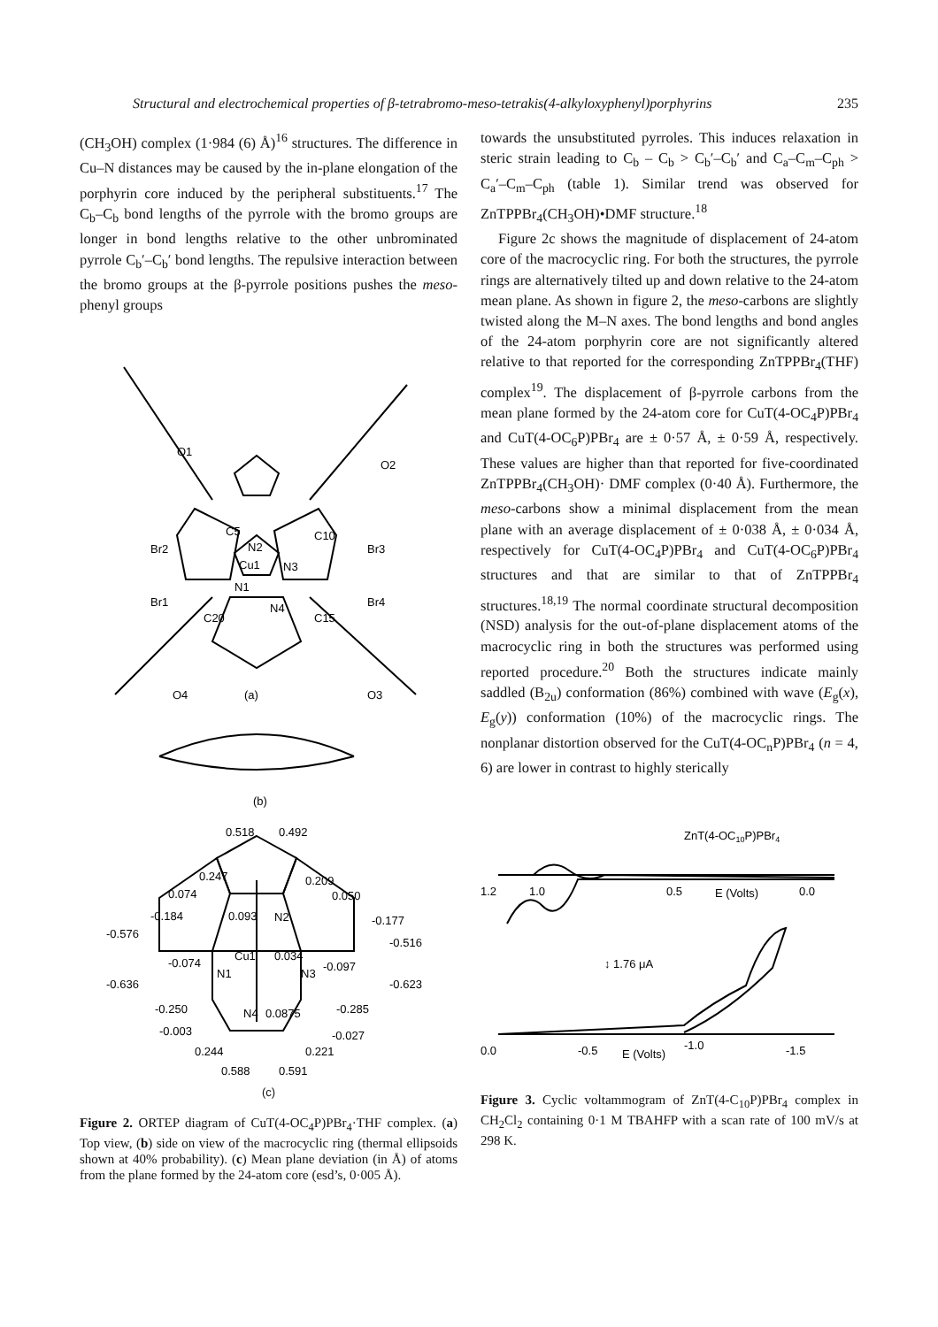Structural and electrochemical properties of β-tetrabromo-meso-tetrakis(4-alkyloxyphenyl)porphyrins 235
(CH<sub>3</sub>OH) complex (1·984 (6) Å)<sup>16</sup> structures. The difference in Cu–N distances may be caused by the in-plane elongation of the porphyrin core induced by the peripheral substituents.<sup>17</sup> The C<sub>b</sub>–C<sub>b</sub> bond lengths of the pyrrole with the bromo groups are longer in bond lengths relative to the other unbrominated pyrrole C<sub>b</sub>′–C<sub>b</sub>′ bond lengths. The repulsive interaction between the bromo groups at the β-pyrrole positions pushes the meso-phenyl groups
O1
O2
C5
N2
C10
Br2
Br3
Cu1
N3
N1
Br1
Br4
N4
C20
C15
O4
(a)
O3
(b)
0.518
0.492
0.247
0.209
0.074
0.050
-0.184
0.093
N2
-0.177
-0.576
-0.516
Cu1
0.034
-0.074
N1
N3
-0.097
-0.636
-0.623
-0.250
-0.285
N4
0.0875
-0.003
-0.027
0.244
0.221
0.588
0.591
(c)
Figure 2. ORTEP diagram of CuT(4-OC<sub>4</sub>P)PBr<sub>4</sub>·THF complex. (a) Top view, (b) side on view of the macrocyclic ring (thermal ellipsoids shown at 40% probability). (c) Mean plane deviation (in Å) of atoms from the plane formed by the 24-atom core (esd’s, 0·005 Å).
towards the unsubstituted pyrroles. This induces relaxation in steric strain leading to C<sub>b</sub> – C<sub>b</sub> > C<sub>b</sub>′–C<sub>b</sub>′ and C<sub>a</sub>–C<sub>m</sub>–C<sub>ph</sub> > C<sub>a</sub>′–C<sub>m</sub>–C<sub>ph</sub> (table 1). Similar trend was observed for ZnTPPBr<sub>4</sub>(CH<sub>3</sub>OH)•DMF structure.<sup>18</sup>
Figure 2c shows the magnitude of displacement of 24-atom core of the macrocyclic ring. For both the structures, the pyrrole rings are alternatively tilted up and down relative to the 24-atom mean plane. As shown in figure 2, the meso-carbons are slightly twisted along the M–N axes. The bond lengths and bond angles of the 24-atom porphyrin core are not significantly altered relative to that reported for the corresponding ZnTPPBr<sub>4</sub>(THF) complex<sup>19</sup>. The displacement of β-pyrrole carbons from the mean plane formed by the 24-atom core for CuT(4-OC<sub>4</sub>P)PBr<sub>4</sub> and CuT(4-OC<sub>6</sub>P)PBr<sub>4</sub> are ± 0·57 Å, ± 0·59 Å, respectively. These values are higher than that reported for five-coordinated ZnTPPBr<sub>4</sub>(CH<sub>3</sub>OH)· DMF complex (0·40 Å). Furthermore, the meso-carbons show a minimal displacement from the mean plane with an average displacement of ± 0·038 Å, ± 0·034 Å, respectively for CuT(4-OC<sub>4</sub>P)PBr<sub>4</sub> and CuT(4-OC<sub>6</sub>P)PBr<sub>4</sub> structures and that are similar to that of ZnTPPBr<sub>4</sub> structures.<sup>18,19</sup> The normal coordinate structural decomposition (NSD) analysis for the out-of-plane displacement atoms of the macrocyclic ring in both the structures was performed using reported procedure.<sup>20</sup> Both the structures indicate mainly saddled (B<sub>2u</sub>) conformation (86%) combined with wave (E<sub>g</sub>(x), E<sub>g</sub>(y)) conformation (10%) of the macrocyclic rings. The nonplanar distortion observed for the CuT(4-OC<sub>n</sub>P)PBr<sub>4</sub> (n = 4, 6) are lower in contrast to highly sterically
ZnT(4-OC10P)PBr4
1.2
1.0
0.5
E (Volts)
0.0
↕ 1.76 μA
0.0
-0.5
E (Volts)
-1.0
-1.5
Figure 3. Cyclic voltammogram of ZnT(4-C<sub>10</sub>P)PBr<sub>4</sub> complex in CH<sub>2</sub>Cl<sub>2</sub> containing 0·1 M TBAHFP with a scan rate of 100 mV/s at 298 K.